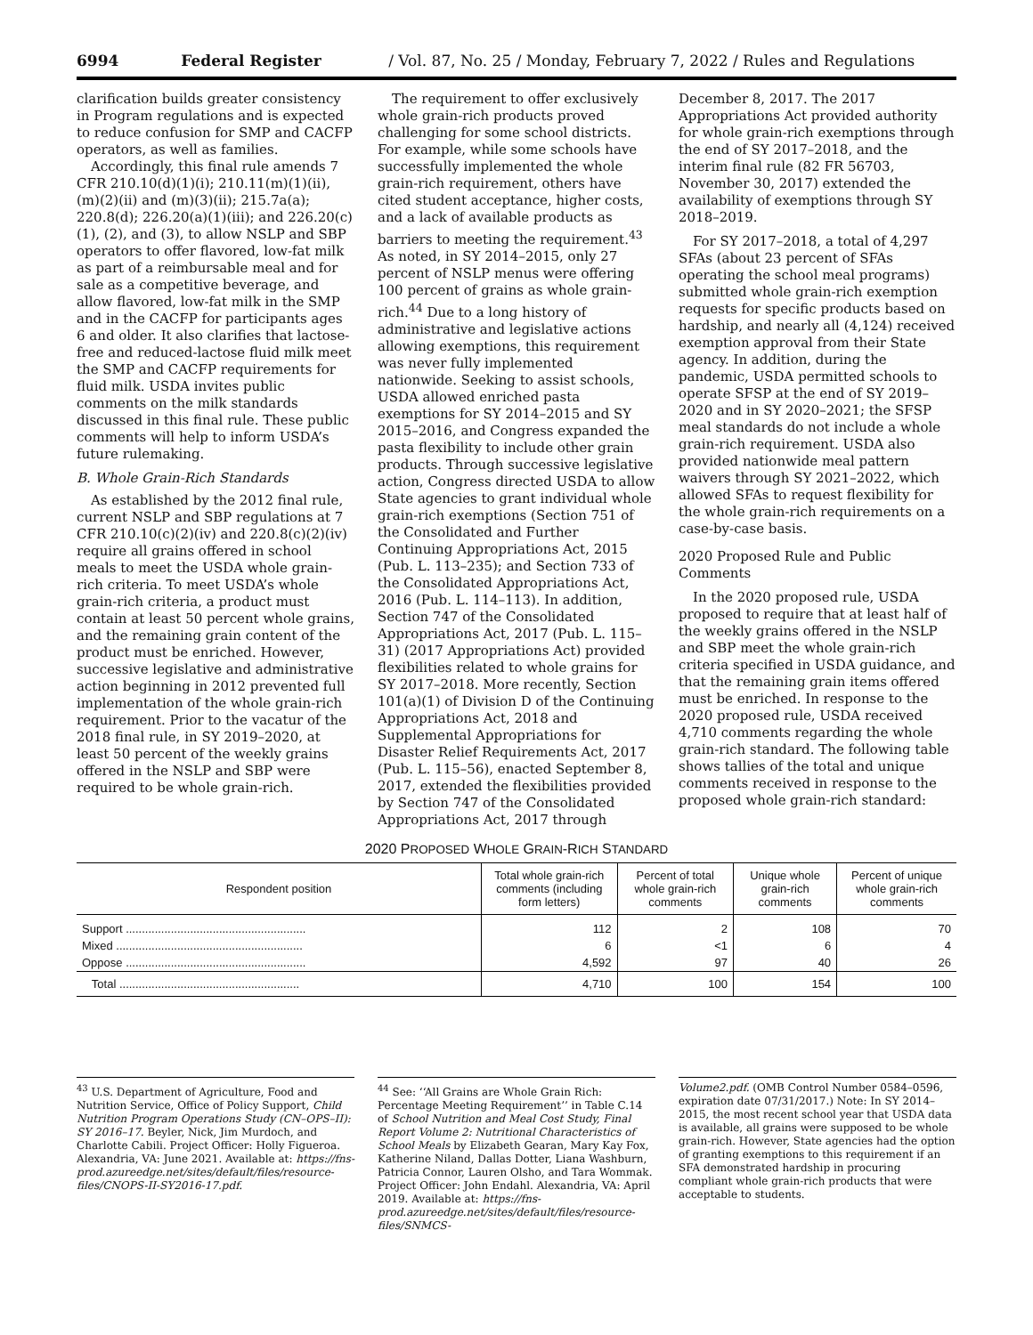6994 Federal Register / Vol. 87, No. 25 / Monday, February 7, 2022 / Rules and Regulations
clarification builds greater consistency in Program regulations and is expected to reduce confusion for SMP and CACFP operators, as well as families.
Accordingly, this final rule amends 7 CFR 210.10(d)(1)(i); 210.11(m)(1)(ii), (m)(2)(ii) and (m)(3)(ii); 215.7a(a); 220.8(d); 226.20(a)(1)(iii); and 226.20(c)(1), (2), and (3), to allow NSLP and SBP operators to offer flavored, low-fat milk as part of a reimbursable meal and for sale as a competitive beverage, and allow flavored, low-fat milk in the SMP and in the CACFP for participants ages 6 and older. It also clarifies that lactose-free and reduced-lactose fluid milk meet the SMP and CACFP requirements for fluid milk. USDA invites public comments on the milk standards discussed in this final rule. These public comments will help to inform USDA’s future rulemaking.
B. Whole Grain-Rich Standards
As established by the 2012 final rule, current NSLP and SBP regulations at 7 CFR 210.10(c)(2)(iv) and 220.8(c)(2)(iv) require all grains offered in school meals to meet the USDA whole grain-rich criteria. To meet USDA’s whole grain-rich criteria, a product must contain at least 50 percent whole grains, and the remaining grain content of the product must be enriched. However, successive legislative and administrative action beginning in 2012 prevented full implementation of the whole grain-rich requirement. Prior to the vacatur of the 2018 final rule, in SY 2019–2020, at least 50 percent of the weekly grains offered in the NSLP and SBP were required to be whole grain-rich.
The requirement to offer exclusively whole grain-rich products proved challenging for some school districts. For example, while some schools have successfully implemented the whole grain-rich requirement, others have cited student acceptance, higher costs, and a lack of available products as barriers to meeting the requirement.<sup>43</sup> As noted, in SY 2014–2015, only 27 percent of NSLP menus were offering 100 percent of grains as whole grain-rich.<sup>44</sup> Due to a long history of administrative and legislative actions allowing exemptions, this requirement was never fully implemented nationwide. Seeking to assist schools, USDA allowed enriched pasta exemptions for SY 2014–2015 and SY 2015–2016, and Congress expanded the pasta flexibility to include other grain products. Through successive legislative action, Congress directed USDA to allow State agencies to grant individual whole grain-rich exemptions (Section 751 of the Consolidated and Further Continuing Appropriations Act, 2015 (Pub. L. 113–235); and Section 733 of the Consolidated Appropriations Act, 2016 (Pub. L. 114–113). In addition, Section 747 of the Consolidated Appropriations Act, 2017 (Pub. L. 115–31) (2017 Appropriations Act) provided flexibilities related to whole grains for SY 2017–2018. More recently, Section 101(a)(1) of Division D of the Continuing Appropriations Act, 2018 and Supplemental Appropriations for Disaster Relief Requirements Act, 2017 (Pub. L. 115–56), enacted September 8, 2017, extended the flexibilities provided by Section 747 of the Consolidated Appropriations Act, 2017 through
December 8, 2017. The 2017 Appropriations Act provided authority for whole grain-rich exemptions through the end of SY 2017–2018, and the interim final rule (82 FR 56703, November 30, 2017) extended the availability of exemptions through SY 2018–2019.
For SY 2017–2018, a total of 4,297 SFAs (about 23 percent of SFAs operating the school meal programs) submitted whole grain-rich exemption requests for specific products based on hardship, and nearly all (4,124) received exemption approval from their State agency. In addition, during the pandemic, USDA permitted schools to operate SFSP at the end of SY 2019–2020 and in SY 2020–2021; the SFSP meal standards do not include a whole grain-rich requirement. USDA also provided nationwide meal pattern waivers through SY 2021–2022, which allowed SFAs to request flexibility for the whole grain-rich requirements on a case-by-case basis.
2020 Proposed Rule and Public Comments
In the 2020 proposed rule, USDA proposed to require that at least half of the weekly grains offered in the NSLP and SBP meet the whole grain-rich criteria specified in USDA guidance, and that the remaining grain items offered must be enriched. In response to the 2020 proposed rule, USDA received 4,710 comments regarding the whole grain-rich standard. The following table shows tallies of the total and unique comments received in response to the proposed whole grain-rich standard:
2020 PROPOSED WHOLE GRAIN-RICH STANDARD
| Respondent position | Total whole grain-rich comments (including form letters) | Percent of total whole grain-rich comments | Unique whole grain-rich comments | Percent of unique whole grain-rich comments |
| --- | --- | --- | --- | --- |
| Support ........................................................ | 112 | 2 | 108 | 70 |
| Mixed .......................................................... | 6 | <1 | 6 | 4 |
| Oppose ........................................................ | 4,592 | 97 | 40 | 26 |
| Total ........................................................ | 4,710 | 100 | 154 | 100 |
<sup>43</sup> U.S. Department of Agriculture, Food and Nutrition Service, Office of Policy Support, Child Nutrition Program Operations Study (CN–OPS–II): SY 2016–17. Beyler, Nick, Jim Murdoch, and Charlotte Cabili. Project Officer: Holly Figueroa. Alexandria, VA: June 2021. Available at: https://fns-prod.azureedge.net/sites/default/files/resource-files/CNOPS-II-SY2016-17.pdf.
<sup>44</sup> See: ‘‘All Grains are Whole Grain Rich: Percentage Meeting Requirement’’ in Table C.14 of School Nutrition and Meal Cost Study, Final Report Volume 2: Nutritional Characteristics of School Meals by Elizabeth Gearan, Mary Kay Fox, Katherine Niland, Dallas Dotter, Liana Washburn, Patricia Connor, Lauren Olsho, and Tara Wommak. Project Officer: John Endahl. Alexandria, VA: April 2019. Available at: https://fns-prod.azureedge.net/sites/default/files/resource-files/SNMCS-
Volume2.pdf. (OMB Control Number 0584–0596, expiration date 07/31/2017.) Note: In SY 2014–2015, the most recent school year that USDA data is available, all grains were supposed to be whole grain-rich. However, State agencies had the option of granting exemptions to this requirement if an SFA demonstrated hardship in procuring compliant whole grain-rich products that were acceptable to students.